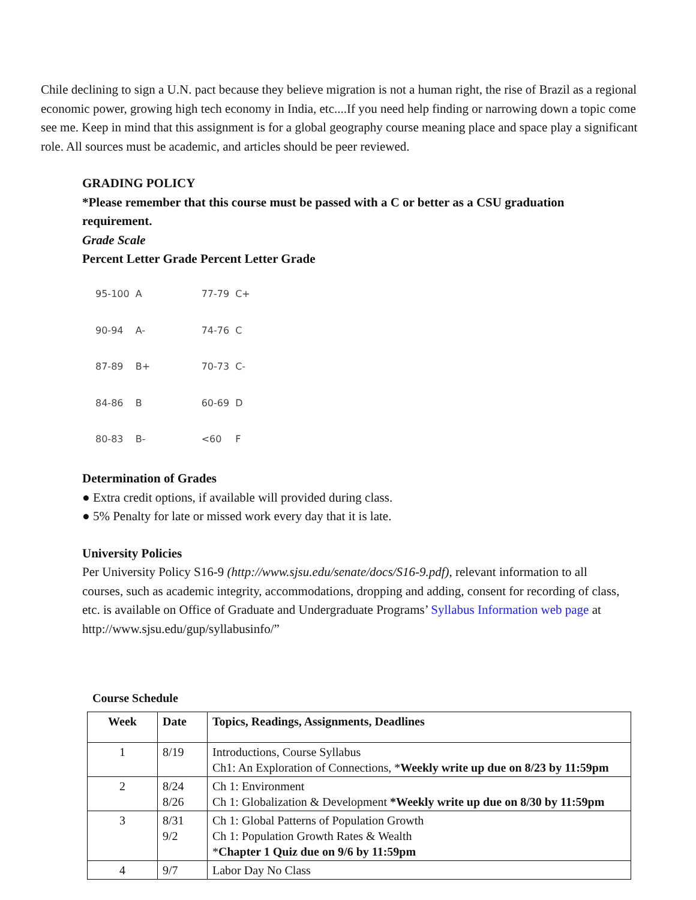Chile declining to sign a U.N. pact because they believe migration is not a human right, the rise of Brazil as a regional economic power, growing high tech economy in India, etc....If you need help finding or narrowing down a topic come see me. Keep in mind that this assignment is for a global geography course meaning place and space play a significant role. All sources must be academic, and articles should be peer reviewed.
GRADING POLICY
*Please remember that this course must be passed with a C or better as a CSU graduation requirement.
Grade Scale
Percent Letter Grade Percent Letter Grade
| 95-100 | A | 77-79 | C+ |
| 90-94 | A- | 74-76 | C |
| 87-89 | B+ | 70-73 | C- |
| 84-86 | B | 60-69 | D |
| 80-83 | B- | <60 | F |
Determination of Grades
● Extra credit options, if available will provided during class.
● 5% Penalty for late or missed work every day that it is late.
University Policies
Per University Policy S16-9 (http://www.sjsu.edu/senate/docs/S16-9.pdf), relevant information to all courses, such as academic integrity, accommodations, dropping and adding, consent for recording of class, etc. is available on Office of Graduate and Undergraduate Programs’ Syllabus Information web page at http://www.sjsu.edu/gup/syllabusinfo/”
Course Schedule
| Week | Date | Topics, Readings, Assignments, Deadlines |
| --- | --- | --- |
| 1 | 8/19 | Introductions, Course Syllabus Ch1: An Exploration of Connections, * Weekly write up due on 8/23 by 11:59pm |
| 2 | 8/24 8/26 | Ch 1: Environment Ch 1: Globalization & Development *Weekly write up due on 8/30 by 11:59pm |
| 3 | 8/31 9/2 | Ch 1: Global Patterns of Population Growth Ch 1: Population Growth Rates & Wealth * Chapter 1 Quiz due on 9/6 by 11:59pm |
| 4 | 9/7 | Labor Day No Class |